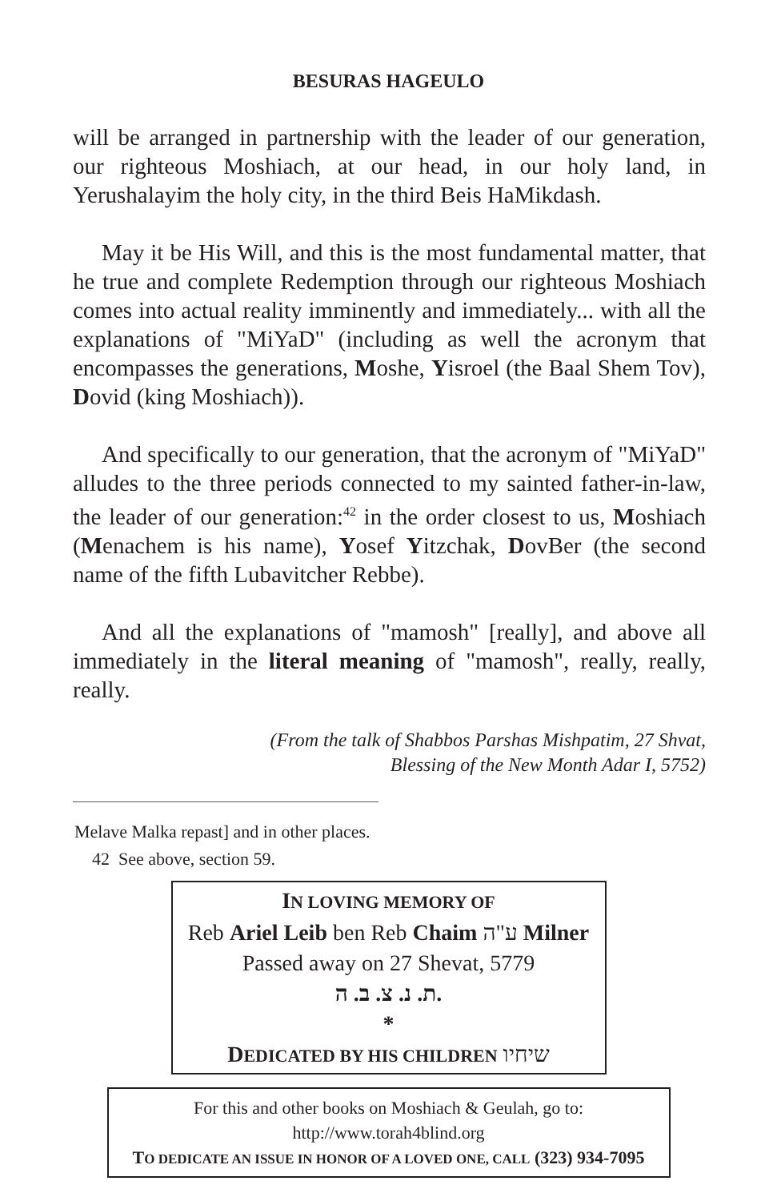BESURAS HAGEULO
will be arranged in partnership with the leader of our generation, our righteous Moshiach, at our head, in our holy land, in Yerushalayim the holy city, in the third Beis HaMikdash.
May it be His Will, and this is the most fundamental matter, that he true and complete Redemption through our righteous Moshiach comes into actual reality imminently and immediately... with all the explanations of "MiYaD" (including as well the acronym that encompasses the generations, Moshe, Yisroel (the Baal Shem Tov), Dovid (king Moshiach)).
And specifically to our generation, that the acronym of "MiYaD" alludes to the three periods connected to my sainted father-in-law, the leader of our generation:<sup>42</sup> in the order closest to us, Moshiach (Menachem is his name), Yosef Yitzchak, DovBer (the second name of the fifth Lubavitcher Rebbe).
And all the explanations of "mamosh" [really], and above all immediately in the literal meaning of "mamosh", really, really, really.
(From the talk of Shabbos Parshas Mishpatim, 27 Shvat,
Blessing of the New Month Adar I, 5752)
Melave Malka repast] and in other places.
42 See above, section 59.
IN LOVING MEMORY OF
Reb Ariel Leib ben Reb Chaim ע"ה Milner
Passed away on 27 Shevat, 5779
ת. נ. צ. ב. ה.
*
DEDICATED BY HIS CHILDREN שיחיו
For this and other books on Moshiach & Geulah, go to:
http://www.torah4blind.org
TO DEDICATE AN ISSUE IN HONOR OF A LOVED ONE, CALL (323) 934-7095